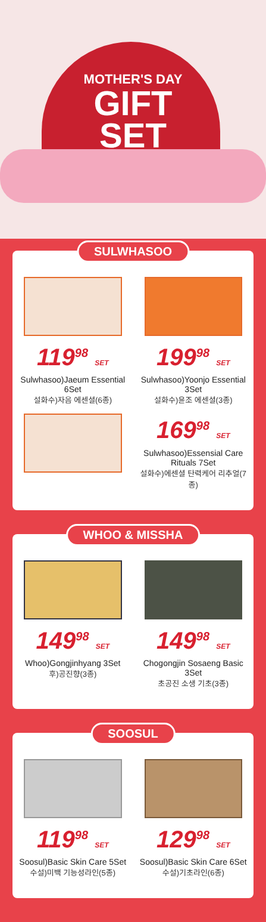MOTHER'S DAY
GIFT
SET
SULWHASOO
119<sup>98</sup> SET
Sulwhasoo)Jaeum Essential 6Set
설화수)자음 에센셜(6종)
199<sup>98</sup> SET
Sulwhasoo)Yoonjo Essential 3Set
설화수)윤조 에센셜(3종)
169<sup>98</sup> SET
Sulwhasoo)Essensial Care Rituals 7Set
설화수)에센셜 탄력케어 리추얼(7종)
WHOO & MISSHA
149<sup>98</sup> SET
Whoo)Gongjinhyang 3Set
후)공진향(3종)
149<sup>98</sup> SET
Chogongjin Sosaeng Basic 3Set
초공진 소생 기초(3종)
SOOSUL
119<sup>98</sup> SET
Soosul)Basic Skin Care 5Set
수설)미백 기능성라인(5종)
129<sup>98</sup> SET
Soosul)Basic Skin Care 6Set
수설)기초라인(6종)